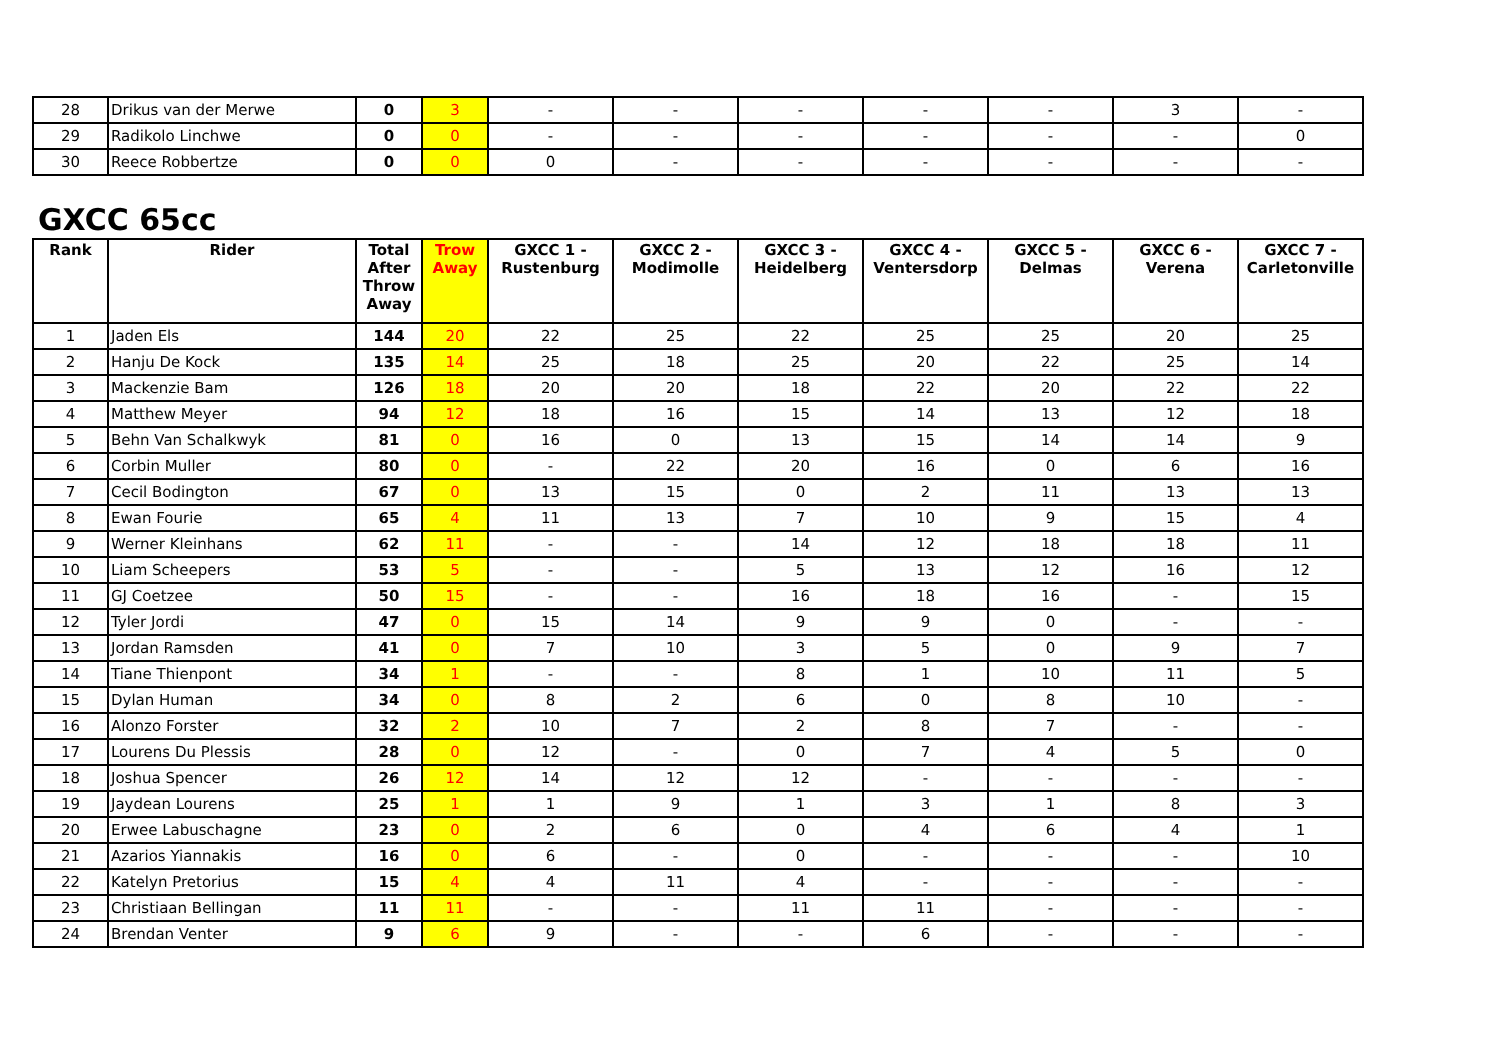| 28 | Drikus van der Merwe | 0 | 3 | - | - | - | - | - | 3 | - |
| 29 | Radikolo Linchwe | 0 | 0 | - | - | - | - | - | - | 0 |
| 30 | Reece Robbertze | 0 | 0 | 0 | - | - | - | - | - | - |
GXCC 65cc
| Rank | Rider | Total After Throw Away | Trow Away | GXCC 1 - Rustenburg | GXCC 2 - Modimolle | GXCC 3 - Heidelberg | GXCC 4 - Ventersdorp | GXCC 5 - Delmas | GXCC 6 - Verena | GXCC 7 - Carletonville |
| --- | --- | --- | --- | --- | --- | --- | --- | --- | --- | --- |
| 1 | Jaden Els | 144 | 20 | 22 | 25 | 22 | 25 | 25 | 20 | 25 |
| 2 | Hanju De Kock | 135 | 14 | 25 | 18 | 25 | 20 | 22 | 25 | 14 |
| 3 | Mackenzie Bam | 126 | 18 | 20 | 20 | 18 | 22 | 20 | 22 | 22 |
| 4 | Matthew Meyer | 94 | 12 | 18 | 16 | 15 | 14 | 13 | 12 | 18 |
| 5 | Behn Van Schalkwyk | 81 | 0 | 16 | 0 | 13 | 15 | 14 | 14 | 9 |
| 6 | Corbin Muller | 80 | 0 | - | 22 | 20 | 16 | 0 | 6 | 16 |
| 7 | Cecil Bodington | 67 | 0 | 13 | 15 | 0 | 2 | 11 | 13 | 13 |
| 8 | Ewan Fourie | 65 | 4 | 11 | 13 | 7 | 10 | 9 | 15 | 4 |
| 9 | Werner Kleinhans | 62 | 11 | - | - | 14 | 12 | 18 | 18 | 11 |
| 10 | Liam Scheepers | 53 | 5 | - | - | 5 | 13 | 12 | 16 | 12 |
| 11 | GJ Coetzee | 50 | 15 | - | - | 16 | 18 | 16 | - | 15 |
| 12 | Tyler Jordi | 47 | 0 | 15 | 14 | 9 | 9 | 0 | - | - |
| 13 | Jordan Ramsden | 41 | 0 | 7 | 10 | 3 | 5 | 0 | 9 | 7 |
| 14 | Tiane Thienpont | 34 | 1 | - | - | 8 | 1 | 10 | 11 | 5 |
| 15 | Dylan Human | 34 | 0 | 8 | 2 | 6 | 0 | 8 | 10 | - |
| 16 | Alonzo Forster | 32 | 2 | 10 | 7 | 2 | 8 | 7 | - | - |
| 17 | Lourens Du Plessis | 28 | 0 | 12 | - | 0 | 7 | 4 | 5 | 0 |
| 18 | Joshua Spencer | 26 | 12 | 14 | 12 | 12 | - | - | - | - |
| 19 | Jaydean Lourens | 25 | 1 | 1 | 9 | 1 | 3 | 1 | 8 | 3 |
| 20 | Erwee Labuschagne | 23 | 0 | 2 | 6 | 0 | 4 | 6 | 4 | 1 |
| 21 | Azarios Yiannakis | 16 | 0 | 6 | - | 0 | - | - | - | 10 |
| 22 | Katelyn Pretorius | 15 | 4 | 4 | 11 | 4 | - | - | - | - |
| 23 | Christiaan Bellingan | 11 | 11 | - | - | 11 | 11 | - | - | - |
| 24 | Brendan Venter | 9 | 6 | 9 | - | - | 6 | - | - | - |